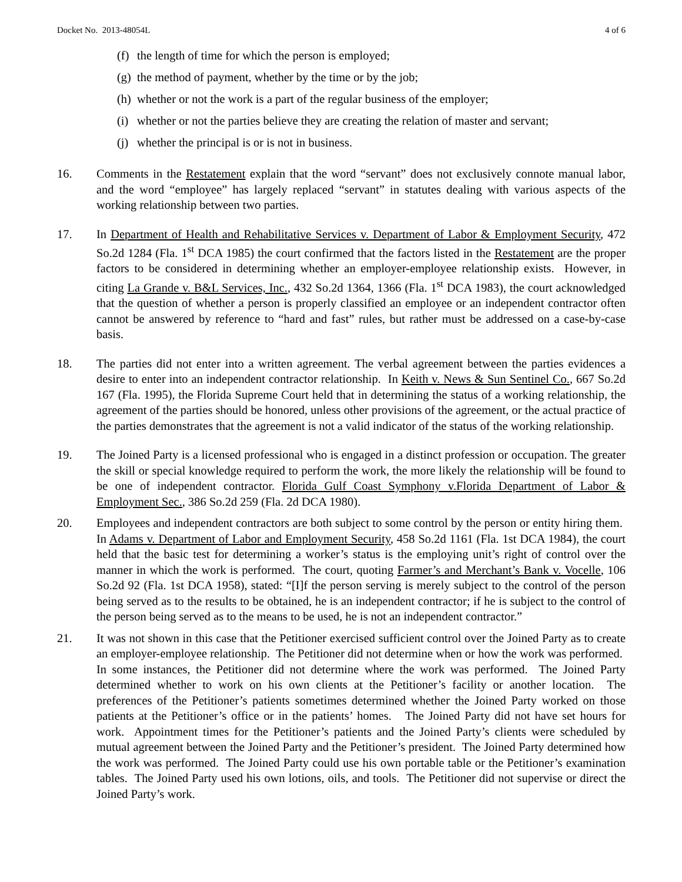Docket No. 2013-48054L 4 of 6
(f) the length of time for which the person is employed;
(g) the method of payment, whether by the time or by the job;
(h) whether or not the work is a part of the regular business of the employer;
(i) whether or not the parties believe they are creating the relation of master and servant;
(j) whether the principal is or is not in business.
16. Comments in the Restatement explain that the word “servant” does not exclusively connote manual labor, and the word “employee” has largely replaced “servant” in statutes dealing with various aspects of the working relationship between two parties.
17. In Department of Health and Rehabilitative Services v. Department of Labor & Employment Security, 472 So.2d 1284 (Fla. 1<sup>st</sup> DCA 1985) the court confirmed that the factors listed in the Restatement are the proper factors to be considered in determining whether an employer-employee relationship exists. However, in citing La Grande v. B&L Services, Inc., 432 So.2d 1364, 1366 (Fla. 1<sup>st</sup> DCA 1983), the court acknowledged that the question of whether a person is properly classified an employee or an independent contractor often cannot be answered by reference to “hard and fast” rules, but rather must be addressed on a case-by-case basis.
18. The parties did not enter into a written agreement. The verbal agreement between the parties evidences a desire to enter into an independent contractor relationship. In Keith v. News & Sun Sentinel Co., 667 So.2d 167 (Fla. 1995), the Florida Supreme Court held that in determining the status of a working relationship, the agreement of the parties should be honored, unless other provisions of the agreement, or the actual practice of the parties demonstrates that the agreement is not a valid indicator of the status of the working relationship.
19. The Joined Party is a licensed professional who is engaged in a distinct profession or occupation. The greater the skill or special knowledge required to perform the work, the more likely the relationship will be found to be one of independent contractor. Florida Gulf Coast Symphony v.Florida Department of Labor & Employment Sec., 386 So.2d 259 (Fla. 2d DCA 1980).
20. Employees and independent contractors are both subject to some control by the person or entity hiring them. In Adams v. Department of Labor and Employment Security, 458 So.2d 1161 (Fla. 1st DCA 1984), the court held that the basic test for determining a worker’s status is the employing unit’s right of control over the manner in which the work is performed. The court, quoting Farmer’s and Merchant’s Bank v. Vocelle, 106 So.2d 92 (Fla. 1st DCA 1958), stated: “[I]f the person serving is merely subject to the control of the person being served as to the results to be obtained, he is an independent contractor; if he is subject to the control of the person being served as to the means to be used, he is not an independent contractor.”
21. It was not shown in this case that the Petitioner exercised sufficient control over the Joined Party as to create an employer-employee relationship. The Petitioner did not determine when or how the work was performed. In some instances, the Petitioner did not determine where the work was performed. The Joined Party determined whether to work on his own clients at the Petitioner’s facility or another location. The preferences of the Petitioner’s patients sometimes determined whether the Joined Party worked on those patients at the Petitioner’s office or in the patients’ homes. The Joined Party did not have set hours for work. Appointment times for the Petitioner’s patients and the Joined Party’s clients were scheduled by mutual agreement between the Joined Party and the Petitioner’s president. The Joined Party determined how the work was performed. The Joined Party could use his own portable table or the Petitioner’s examination tables. The Joined Party used his own lotions, oils, and tools. The Petitioner did not supervise or direct the Joined Party’s work.